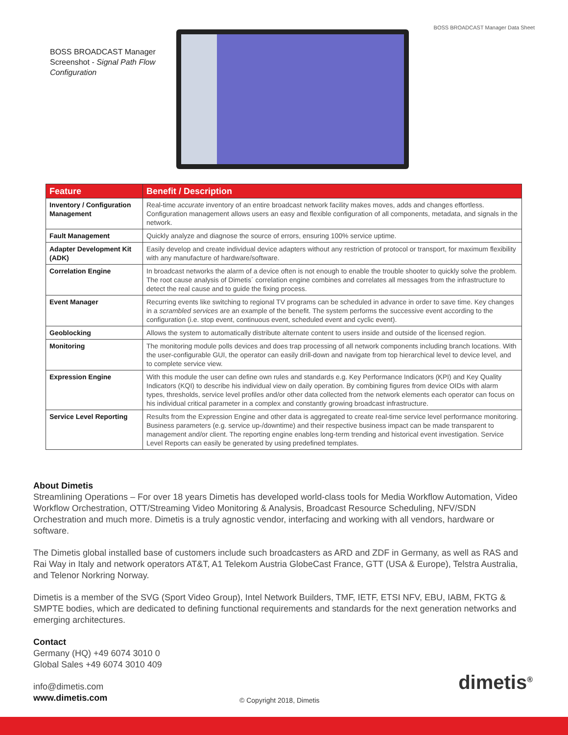BOSS BROADCAST Manager Data Sheet
BOSS BROADCAST Manager Screenshot - Signal Path Flow Configuration
| Feature | Benefit / Description |
| --- | --- |
| Inventory / Configuration Management | Real-time accurate inventory of an entire broadcast network facility makes moves, adds and changes effortless. Configuration management allows users an easy and flexible configuration of all components, metadata, and signals in the network. |
| Fault Management | Quickly analyze and diagnose the source of errors, ensuring 100% service uptime. |
| Adapter Development Kit (ADK) | Easily develop and create individual device adapters without any restriction of protocol or transport, for maximum flexibility with any manufacture of hardware/software. |
| Correlation Engine | In broadcast networks the alarm of a device often is not enough to enable the trouble shooter to quickly solve the problem. The root cause analysis of Dimetis´ correlation engine combines and correlates all messages from the infrastructure to detect the real cause and to guide the fixing process. |
| Event Manager | Recurring events like switching to regional TV programs can be scheduled in advance in order to save time. Key changes in a scrambled services are an example of the benefit. The system performs the successive event according to the configuration (i.e. stop event, continuous event, scheduled event and cyclic event). |
| Geoblocking | Allows the system to automatically distribute alternate content to users inside and outside of the licensed region. |
| Monitoring | The monitoring module polls devices and does trap processing of all network components including branch locations. With the user-configurable GUI, the operator can easily drill-down and navigate from top hierarchical level to device level, and to complete service view. |
| Expression Engine | With this module the user can define own rules and standards e.g. Key Performance Indicators (KPI) and Key Quality Indicators (KQI) to describe his individual view on daily operation. By combining figures from device OIDs with alarm types, thresholds, service level profiles and/or other data collected from the network elements each operator can focus on his individual critical parameter in a complex and constantly growing broadcast infrastructure. |
| Service Level Reporting | Results from the Expression Engine and other data is aggregated to create real-time service level performance monitoring. Business parameters (e.g. service up-/downtime) and their respective business impact can be made transparent to management and/or client. The reporting engine enables long-term trending and historical event investigation. Service Level Reports can easily be generated by using predefined templates. |
About Dimetis
Streamlining Operations – For over 18 years Dimetis has developed world-class tools for Media Workflow Automation, Video Workflow Orchestration, OTT/Streaming Video Monitoring & Analysis, Broadcast Resource Scheduling, NFV/SDN Orchestration and much more. Dimetis is a truly agnostic vendor, interfacing and working with all vendors, hardware or software.
The Dimetis global installed base of customers include such broadcasters as ARD and ZDF in Germany, as well as RAS and Rai Way in Italy and network operators AT&T, A1 Telekom Austria GlobeCast France, GTT (USA & Europe), Telstra Australia, and Telenor Norkring Norway.
Dimetis is a member of the SVG (Sport Video Group), Intel Network Builders, TMF, IETF, ETSI NFV, EBU, IABM, FKTG & SMPTE bodies, which are dedicated to defining functional requirements and standards for the next generation networks and emerging architectures.
Contact
Germany (HQ) +49 6074 3010 0
Global Sales +49 6074 3010 409
info@dimetis.com
www.dimetis.com
© Copyright 2018, Dimetis
dimetis<sup>®</sup>